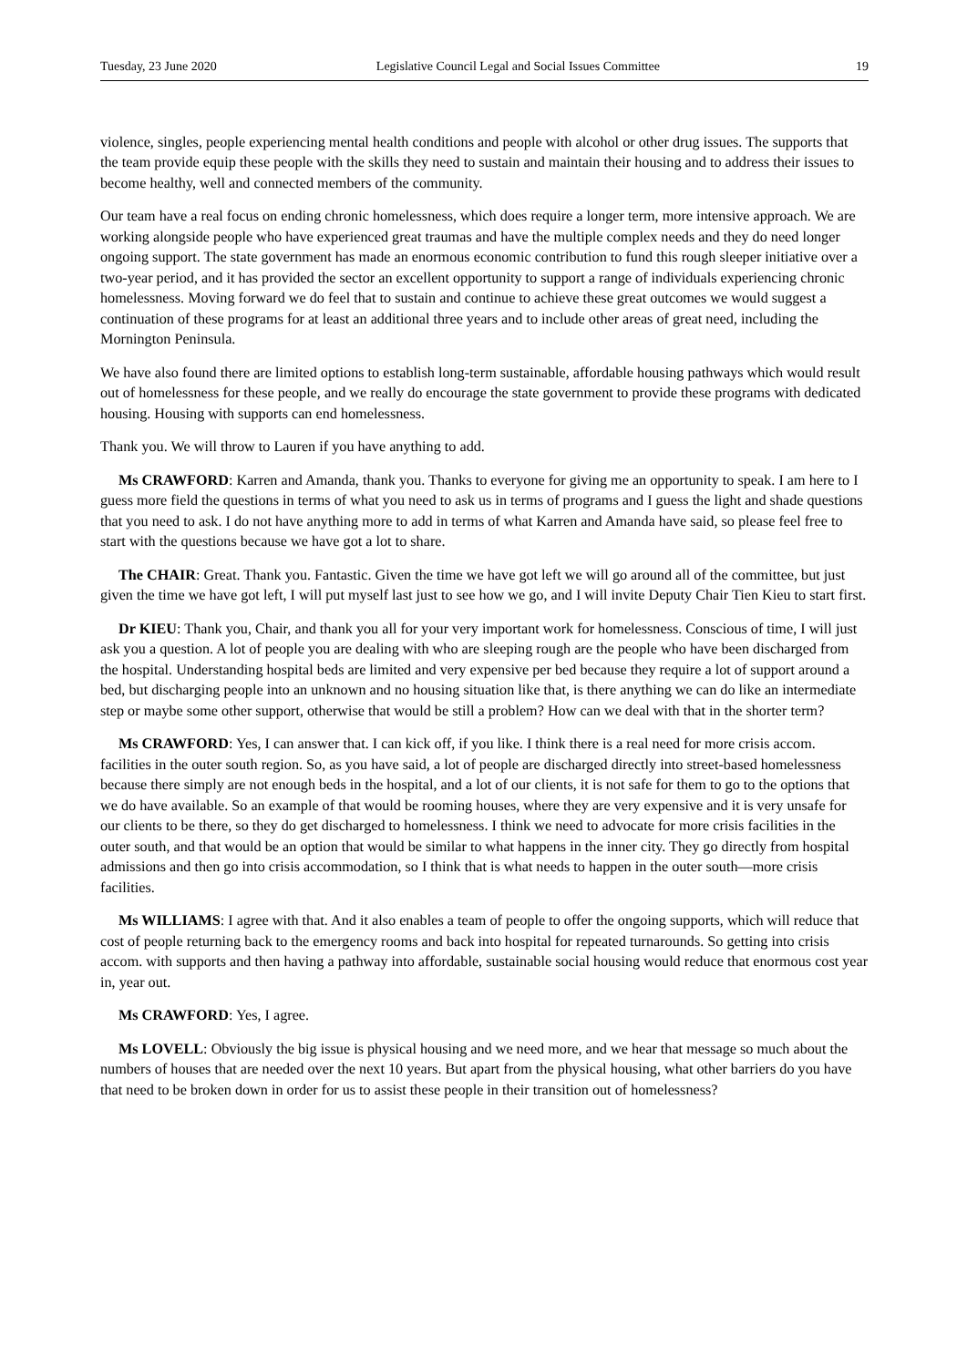Tuesday, 23 June 2020 Legislative Council Legal and Social Issues Committee 19
violence, singles, people experiencing mental health conditions and people with alcohol or other drug issues. The supports that the team provide equip these people with the skills they need to sustain and maintain their housing and to address their issues to become healthy, well and connected members of the community.
Our team have a real focus on ending chronic homelessness, which does require a longer term, more intensive approach. We are working alongside people who have experienced great traumas and have the multiple complex needs and they do need longer ongoing support. The state government has made an enormous economic contribution to fund this rough sleeper initiative over a two-year period, and it has provided the sector an excellent opportunity to support a range of individuals experiencing chronic homelessness. Moving forward we do feel that to sustain and continue to achieve these great outcomes we would suggest a continuation of these programs for at least an additional three years and to include other areas of great need, including the Mornington Peninsula.
We have also found there are limited options to establish long-term sustainable, affordable housing pathways which would result out of homelessness for these people, and we really do encourage the state government to provide these programs with dedicated housing. Housing with supports can end homelessness.
Thank you. We will throw to Lauren if you have anything to add.
Ms CRAWFORD: Karren and Amanda, thank you. Thanks to everyone for giving me an opportunity to speak. I am here to I guess more field the questions in terms of what you need to ask us in terms of programs and I guess the light and shade questions that you need to ask. I do not have anything more to add in terms of what Karren and Amanda have said, so please feel free to start with the questions because we have got a lot to share.
The CHAIR: Great. Thank you. Fantastic. Given the time we have got left we will go around all of the committee, but just given the time we have got left, I will put myself last just to see how we go, and I will invite Deputy Chair Tien Kieu to start first.
Dr KIEU: Thank you, Chair, and thank you all for your very important work for homelessness. Conscious of time, I will just ask you a question. A lot of people you are dealing with who are sleeping rough are the people who have been discharged from the hospital. Understanding hospital beds are limited and very expensive per bed because they require a lot of support around a bed, but discharging people into an unknown and no housing situation like that, is there anything we can do like an intermediate step or maybe some other support, otherwise that would be still a problem? How can we deal with that in the shorter term?
Ms CRAWFORD: Yes, I can answer that. I can kick off, if you like. I think there is a real need for more crisis accom. facilities in the outer south region. So, as you have said, a lot of people are discharged directly into street-based homelessness because there simply are not enough beds in the hospital, and a lot of our clients, it is not safe for them to go to the options that we do have available. So an example of that would be rooming houses, where they are very expensive and it is very unsafe for our clients to be there, so they do get discharged to homelessness. I think we need to advocate for more crisis facilities in the outer south, and that would be an option that would be similar to what happens in the inner city. They go directly from hospital admissions and then go into crisis accommodation, so I think that is what needs to happen in the outer south—more crisis facilities.
Ms WILLIAMS: I agree with that. And it also enables a team of people to offer the ongoing supports, which will reduce that cost of people returning back to the emergency rooms and back into hospital for repeated turnarounds. So getting into crisis accom. with supports and then having a pathway into affordable, sustainable social housing would reduce that enormous cost year in, year out.
Ms CRAWFORD: Yes, I agree.
Ms LOVELL: Obviously the big issue is physical housing and we need more, and we hear that message so much about the numbers of houses that are needed over the next 10 years. But apart from the physical housing, what other barriers do you have that need to be broken down in order for us to assist these people in their transition out of homelessness?